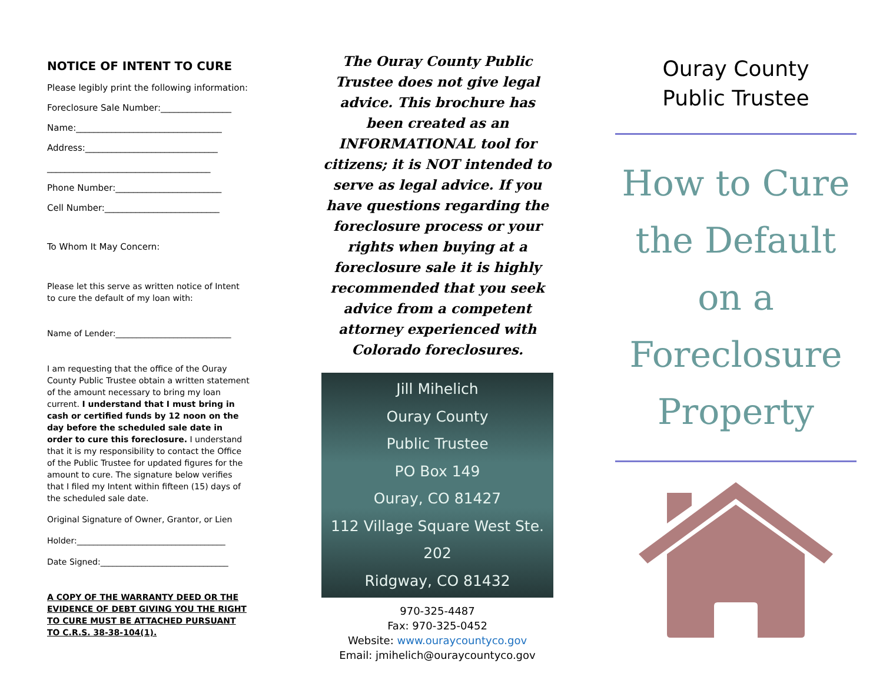NOTICE OF INTENT TO CURE
Please legibly print the following information:
Foreclosure Sale Number:________________
Name:_________________________________
Address:______________________________
_____________________________________
Phone Number:________________________
Cell Number:__________________________
To Whom It May Concern:
Please let this serve as written notice of Intent to cure the default of my loan with:
Name of Lender:____________________________
I am requesting that the office of the Ouray County Public Trustee obtain a written statement of the amount necessary to bring my loan current. I understand that I must bring in cash or certified funds by 12 noon on the day before the scheduled sale date in order to cure this foreclosure. I understand that it is my responsibility to contact the Office of the Public Trustee for updated figures for the amount to cure. The signature below verifies that I filed my Intent within fifteen (15) days of the scheduled sale date.
Original Signature of Owner, Grantor, or Lien
Holder:____________________________________
Date Signed:_______________________________
A COPY OF THE WARRANTY DEED OR THE EVIDENCE OF DEBT GIVING YOU THE RIGHT TO CURE MUST BE ATTACHED PURSUANT TO C.R.S. 38-38-104(1).
The Ouray County Public Trustee does not give legal advice. This brochure has been created as an INFORMATIONAL tool for citizens; it is NOT intended to serve as legal advice. If you have questions regarding the foreclosure process or your rights when buying at a foreclosure sale it is highly recommended that you seek advice from a competent attorney experienced with Colorado foreclosures.
Jill Mihelich
Ouray County
Public Trustee
PO Box 149
Ouray, CO 81427
112 Village Square West Ste. 202
Ridgway, CO 81432
970-325-4487
Fax: 970-325-0452
Website: www.ouraycountyco.gov
Email: jmihelich@ouraycountyco.gov
Ouray County
Public Trustee
How to Cure
the Default
on a
Foreclosure
Property